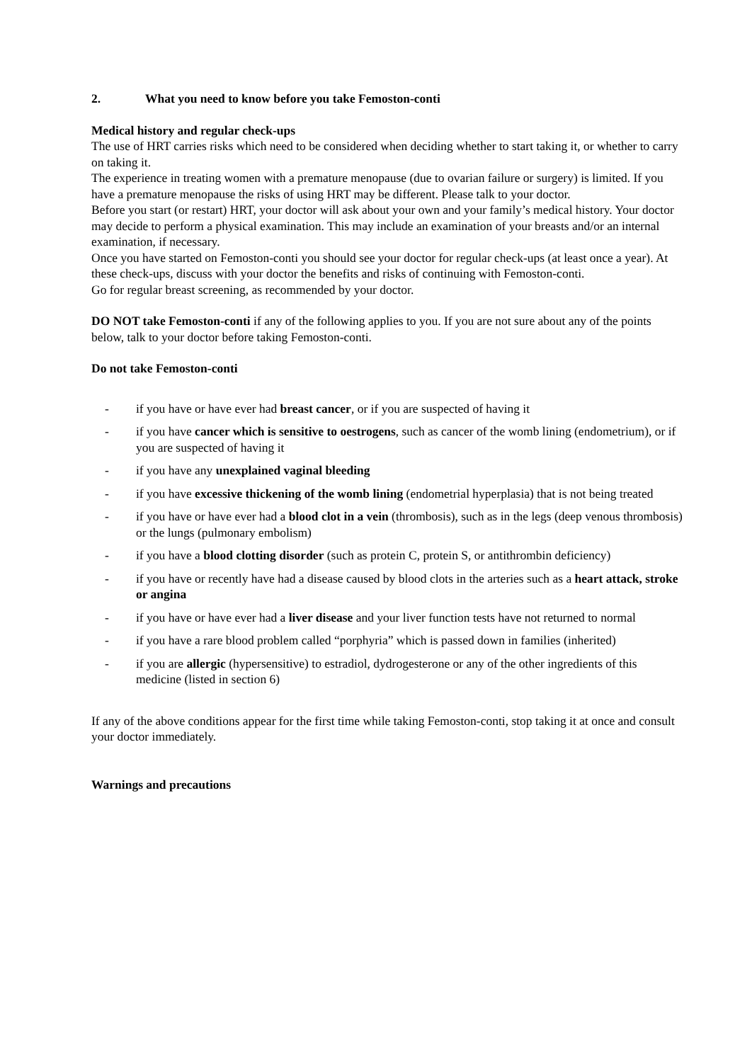2. What you need to know before you take Femoston-conti
Medical history and regular check-ups
The use of HRT carries risks which need to be considered when deciding whether to start taking it, or whether to carry on taking it.
The experience in treating women with a premature menopause (due to ovarian failure or surgery) is limited. If you have a premature menopause the risks of using HRT may be different. Please talk to your doctor.
Before you start (or restart) HRT, your doctor will ask about your own and your family’s medical history. Your doctor may decide to perform a physical examination. This may include an examination of your breasts and/or an internal examination, if necessary.
Once you have started on Femoston-conti you should see your doctor for regular check-ups (at least once a year). At these check-ups, discuss with your doctor the benefits and risks of continuing with Femoston-conti.
Go for regular breast screening, as recommended by your doctor.
DO NOT take Femoston-conti if any of the following applies to you. If you are not sure about any of the points below, talk to your doctor before taking Femoston-conti.
Do not take Femoston-conti
- if you have or have ever had breast cancer, or if you are suspected of having it
- if you have cancer which is sensitive to oestrogens, such as cancer of the womb lining (endometrium), or if you are suspected of having it
- if you have any unexplained vaginal bleeding
- if you have excessive thickening of the womb lining (endometrial hyperplasia) that is not being treated
- if you have or have ever had a blood clot in a vein (thrombosis), such as in the legs (deep venous thrombosis) or the lungs (pulmonary embolism)
- if you have a blood clotting disorder (such as protein C, protein S, or antithrombin deficiency)
- if you have or recently have had a disease caused by blood clots in the arteries such as a heart attack, stroke or angina
- if you have or have ever had a liver disease and your liver function tests have not returned to normal
- if you have a rare blood problem called “porphyria” which is passed down in families (inherited)
- if you are allergic (hypersensitive) to estradiol, dydrogesterone or any of the other ingredients of this medicine (listed in section 6)
If any of the above conditions appear for the first time while taking Femoston-conti, stop taking it at once and consult your doctor immediately.
Warnings and precautions